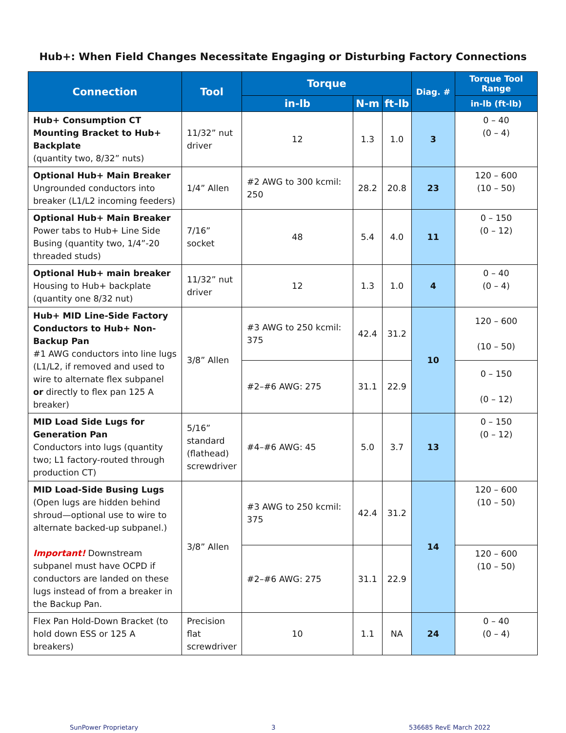Hub+: When Field Changes Necessitate Engaging or Disturbing Factory Connections
| Connection | Tool | Torque | | | Diag. # | Torque Tool Range |
| --- | --- | --- | --- | --- | --- | --- |
| | | in-lb | N-m | ft-lb | | in-lb (ft-lb) |
| Hub+ Consumption CT Mounting Bracket to Hub+ Backplate (quantity two, 8/32” nuts) | 11/32” nut driver | 12 | 1.3 | 1.0 | 3 | 0 – 40 (0 – 4) |
| Optional Hub+ Main Breaker Ungrounded conductors into breaker (L1/L2 incoming feeders) | 1/4” Allen | #2 AWG to 300 kcmil: 250 | 28.2 | 20.8 | 23 | 120 – 600 (10 – 50) |
| Optional Hub+ Main Breaker Power tabs to Hub+ Line Side Busing (quantity two, 1/4”-20 threaded studs) | 7/16” socket | 48 | 5.4 | 4.0 | 11 | 0 – 150 (0 – 12) |
| Optional Hub+ main breaker Housing to Hub+ backplate (quantity one 8/32 nut) | 11/32” nut driver | 12 | 1.3 | 1.0 | 4 | 0 – 40 (0 – 4) |
| Hub+ MID Line-Side Factory Conductors to Hub+ Non-Backup Pan #1 AWG conductors into line lugs (L1/L2, if removed and used to wire to alternate flex subpanel or directly to flex pan 125 A breaker) | 3/8” Allen | #3 AWG to 250 kcmil: 375 | 42.4 | 31.2 | 10 | 120 – 600 (10 – 50) |
| | | #2–#6 AWG: 275 | 31.1 | 22.9 | | 0 – 150 (0 – 12) |
| MID Load Side Lugs for Generation Pan Conductors into lugs (quantity two; L1 factory-routed through production CT) | 5/16” standard (flathead) screwdriver | #4–#6 AWG: 45 | 5.0 | 3.7 | 13 | 0 – 150 (0 – 12) |
| MID Load-Side Busing Lugs (Open lugs are hidden behind shroud—optional use to wire to alternate backed-up subpanel.) Important! Downstream subpanel must have OCPD if conductors are landed on these lugs instead of from a breaker in the Backup Pan. | 3/8” Allen | #3 AWG to 250 kcmil: 375 | 42.4 | 31.2 | 14 | 120 – 600 (10 – 50) |
| | | #2–#6 AWG: 275 | 31.1 | 22.9 | | 120 – 600 (10 – 50) |
| Flex Pan Hold-Down Bracket (to hold down ESS or 125 A breakers) | Precision flat screwdriver | 10 | 1.1 | NA | 24 | 0 – 40 (0 – 4) |
SunPower Proprietary 3 536685 RevE March 2022